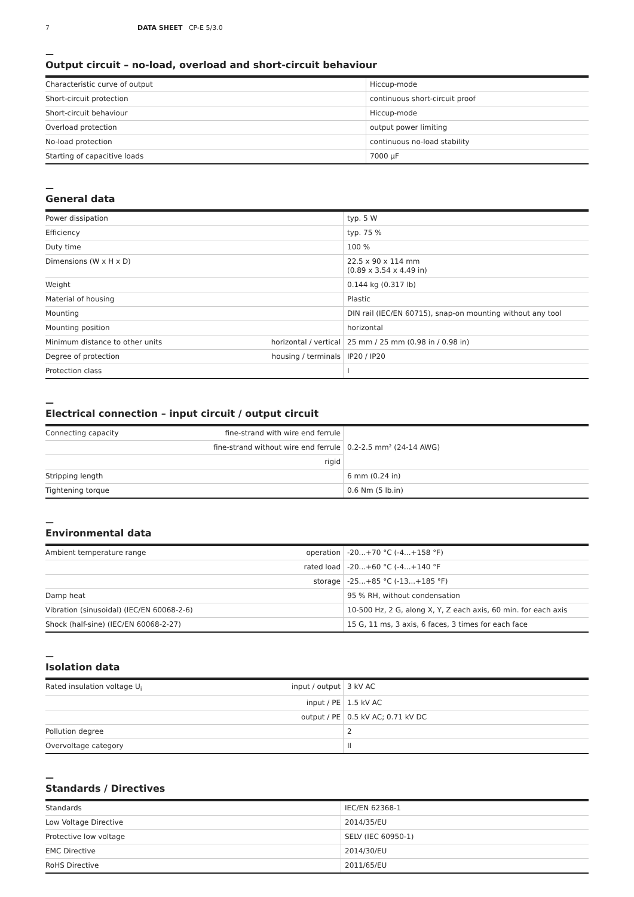7 DATA SHEET CP-E 5/3.0
—
Output circuit – no-load, overload and short-circuit behaviour
| Characteristic curve of output | Hiccup-mode |
| Short-circuit protection | continuous short-circuit proof |
| Short-circuit behaviour | Hiccup-mode |
| Overload protection | output power limiting |
| No-load protection | continuous no-load stability |
| Starting of capacitive loads | 7000 µF |
—
General data
| Power dissipation | | typ. 5 W |
| Efficiency | | typ. 75 % |
| Duty time | | 100 % |
| Dimensions (W x H x D) | | 22.5 x 90 x 114 mm (0.89 x 3.54 x 4.49 in) |
| Weight | | 0.144 kg (0.317 lb) |
| Material of housing | | Plastic |
| Mounting | | DIN rail (IEC/EN 60715), snap-on mounting without any tool |
| Mounting position | | horizontal |
| Minimum distance to other units | horizontal / vertical | 25 mm / 25 mm (0.98 in / 0.98 in) |
| Degree of protection | housing / terminals | IP20 / IP20 |
| Protection class | | I |
—
Electrical connection – input circuit / output circuit
| Connecting capacity | fine-strand with wire end ferrule | 0.2-2.5 mm² (24-14 AWG) |
| | fine-strand without wire end ferrule | |
| | rigid | |
| Stripping length | | 6 mm (0.24 in) |
| Tightening torque | | 0.6 Nm (5 lb.in) |
—
Environmental data
| Ambient temperature range | operation | -20...+70 °C (-4...+158 °F) |
| | rated load | -20...+60 °C (-4...+140 °F |
| | storage | -25...+85 °C (-13...+185 °F) |
| Damp heat | | 95 % RH, without condensation |
| Vibration (sinusoidal) (IEC/EN 60068-2-6) | | 10-500 Hz, 2 G, along X, Y, Z each axis, 60 min. for each axis |
| Shock (half-sine) (IEC/EN 60068-2-27) | | 15 G, 11 ms, 3 axis, 6 faces, 3 times for each face |
—
Isolation data
| Rated insulation voltage U<sub>i</sub> | input / output | 3 kV AC |
| | input / PE | 1.5 kV AC |
| | output / PE | 0.5 kV AC; 0.71 kV DC |
| Pollution degree | | 2 |
| Overvoltage category | | II |
—
Standards / Directives
| Standards | IEC/EN 62368-1 |
| Low Voltage Directive | 2014/35/EU |
| Protective low voltage | SELV (IEC 60950-1) |
| EMC Directive | 2014/30/EU |
| RoHS Directive | 2011/65/EU |